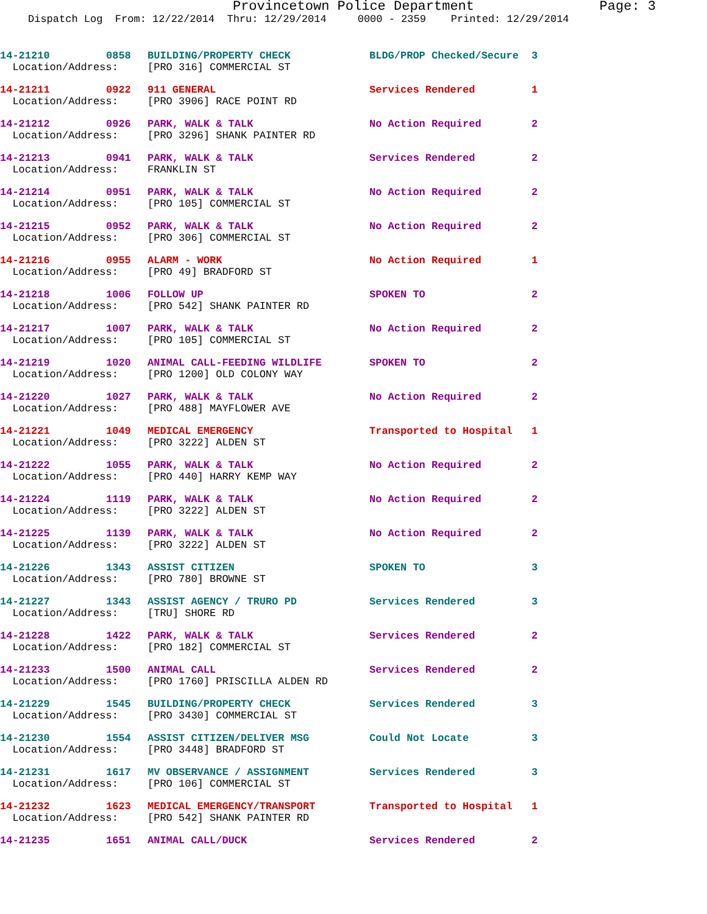Provincetown Police Department Page: 3
Dispatch Log From: 12/22/2014 Thru: 12/29/2014 0000 - 2359 Printed: 12/29/2014
| 14-21210 | 0858 | BUILDING/PROPERTY CHECK | BLDG/PROP Checked/Secure | 3 |
| Location/Address: | | [PRO 316] COMMERCIAL ST | | |
| 14-21211 | 0922 | 911 GENERAL | Services Rendered | 1 |
| Location/Address: | | [PRO 3906] RACE POINT RD | | |
| 14-21212 | 0926 | PARK, WALK & TALK | No Action Required | 2 |
| Location/Address: | | [PRO 3296] SHANK PAINTER RD | | |
| 14-21213 | 0941 | PARK, WALK & TALK | Services Rendered | 2 |
| Location/Address: | | FRANKLIN ST | | |
| 14-21214 | 0951 | PARK, WALK & TALK | No Action Required | 2 |
| Location/Address: | | [PRO 105] COMMERCIAL ST | | |
| 14-21215 | 0952 | PARK, WALK & TALK | No Action Required | 2 |
| Location/Address: | | [PRO 306] COMMERCIAL ST | | |
| 14-21216 | 0955 | ALARM - WORK | No Action Required | 1 |
| Location/Address: | | [PRO 49] BRADFORD ST | | |
| 14-21218 | 1006 | FOLLOW UP | SPOKEN TO | 2 |
| Location/Address: | | [PRO 542] SHANK PAINTER RD | | |
| 14-21217 | 1007 | PARK, WALK & TALK | No Action Required | 2 |
| Location/Address: | | [PRO 105] COMMERCIAL ST | | |
| 14-21219 | 1020 | ANIMAL CALL-FEEDING WILDLIFE | SPOKEN TO | 2 |
| Location/Address: | | [PRO 1200] OLD COLONY WAY | | |
| 14-21220 | 1027 | PARK, WALK & TALK | No Action Required | 2 |
| Location/Address: | | [PRO 488] MAYFLOWER AVE | | |
| 14-21221 | 1049 | MEDICAL EMERGENCY | Transported to Hospital | 1 |
| Location/Address: | | [PRO 3222] ALDEN ST | | |
| 14-21222 | 1055 | PARK, WALK & TALK | No Action Required | 2 |
| Location/Address: | | [PRO 440] HARRY KEMP WAY | | |
| 14-21224 | 1119 | PARK, WALK & TALK | No Action Required | 2 |
| Location/Address: | | [PRO 3222] ALDEN ST | | |
| 14-21225 | 1139 | PARK, WALK & TALK | No Action Required | 2 |
| Location/Address: | | [PRO 3222] ALDEN ST | | |
| 14-21226 | 1343 | ASSIST CITIZEN | SPOKEN TO | 3 |
| Location/Address: | | [PRO 780] BROWNE ST | | |
| 14-21227 | 1343 | ASSIST AGENCY / TRURO PD | Services Rendered | 3 |
| Location/Address: | | [TRU] SHORE RD | | |
| 14-21228 | 1422 | PARK, WALK & TALK | Services Rendered | 2 |
| Location/Address: | | [PRO 182] COMMERCIAL ST | | |
| 14-21233 | 1500 | ANIMAL CALL | Services Rendered | 2 |
| Location/Address: | | [PRO 1760] PRISCILLA ALDEN RD | | |
| 14-21229 | 1545 | BUILDING/PROPERTY CHECK | Services Rendered | 3 |
| Location/Address: | | [PRO 3430] COMMERCIAL ST | | |
| 14-21230 | 1554 | ASSIST CITIZEN/DELIVER MSG | Could Not Locate | 3 |
| Location/Address: | | [PRO 3448] BRADFORD ST | | |
| 14-21231 | 1617 | MV OBSERVANCE / ASSIGNMENT | Services Rendered | 3 |
| Location/Address: | | [PRO 106] COMMERCIAL ST | | |
| 14-21232 | 1623 | MEDICAL EMERGENCY/TRANSPORT | Transported to Hospital | 1 |
| Location/Address: | | [PRO 542] SHANK PAINTER RD | | |
| 14-21235 | 1651 | ANIMAL CALL/DUCK | Services Rendered | 2 |